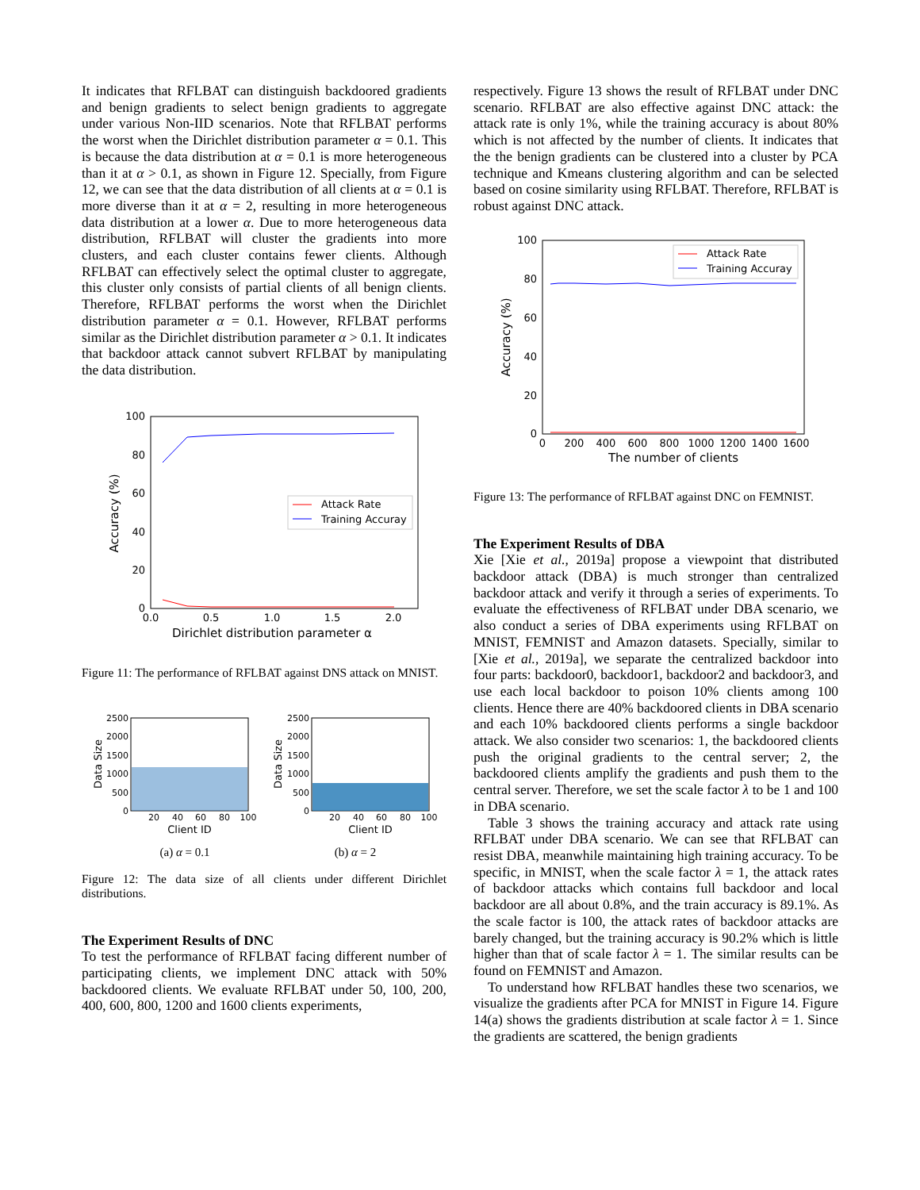It indicates that RFLBAT can distinguish backdoored gradients and benign gradients to select benign gradients to aggregate under various Non-IID scenarios. Note that RFLBAT performs the worst when the Dirichlet distribution parameter α = 0.1. This is because the data distribution at α = 0.1 is more heterogeneous than it at α > 0.1, as shown in Figure 12. Specially, from Figure 12, we can see that the data distribution of all clients at α = 0.1 is more diverse than it at α = 2, resulting in more heterogeneous data distribution at a lower α. Due to more heterogeneous data distribution, RFLBAT will cluster the gradients into more clusters, and each cluster contains fewer clients. Although RFLBAT can effectively select the optimal cluster to aggregate, this cluster only consists of partial clients of all benign clients. Therefore, RFLBAT performs the worst when the Dirichlet distribution parameter α = 0.1. However, RFLBAT performs similar as the Dirichlet distribution parameter α > 0.1. It indicates that backdoor attack cannot subvert RFLBAT by manipulating the data distribution.
100
80
60
40
20
0
0.0
0.5
1.0
1.5
2.0
Dirichlet distribution parameter α
Accuracy (%)
Attack Rate
Training Accuray
Figure 11: The performance of RFLBAT against DNS attack on MNIST.
2500
2000
1500
1000
500
0
2500
2000
1500
1000
500
0
20
40
60
80
100
20
40
60
80
100
Client ID
Client ID
Data Size
Data Size
(a) α = 0.1
(b) α = 2
Figure 12: The data size of all clients under different Dirichlet distributions.
The Experiment Results of DNC
To test the performance of RFLBAT facing different number of participating clients, we implement DNC attack with 50% backdoored clients. We evaluate RFLBAT under 50, 100, 200, 400, 600, 800, 1200 and 1600 clients experiments,
respectively. Figure 13 shows the result of RFLBAT under DNC scenario. RFLBAT are also effective against DNC attack: the attack rate is only 1%, while the training accuracy is about 80% which is not affected by the number of clients. It indicates that the the benign gradients can be clustered into a cluster by PCA technique and Kmeans clustering algorithm and can be selected based on cosine similarity using RFLBAT. Therefore, RFLBAT is robust against DNC attack.
100
80
60
40
20
0
0
200
400
600
800
1000
1200
1400
1600
The number of clients
Accuracy (%)
Attack Rate
Training Accuray
Figure 13: The performance of RFLBAT against DNC on FEMNIST.
The Experiment Results of DBA
Xie [Xie et al., 2019a] propose a viewpoint that distributed backdoor attack (DBA) is much stronger than centralized backdoor attack and verify it through a series of experiments. To evaluate the effectiveness of RFLBAT under DBA scenario, we also conduct a series of DBA experiments using RFLBAT on MNIST, FEMNIST and Amazon datasets. Specially, similar to [Xie et al., 2019a], we separate the centralized backdoor into four parts: backdoor0, backdoor1, backdoor2 and backdoor3, and use each local backdoor to poison 10% clients among 100 clients. Hence there are 40% backdoored clients in DBA scenario and each 10% backdoored clients performs a single backdoor attack. We also consider two scenarios: 1, the backdoored clients push the original gradients to the central server; 2, the backdoored clients amplify the gradients and push them to the central server. Therefore, we set the scale factor λ to be 1 and 100 in DBA scenario.
Table 3 shows the training accuracy and attack rate using RFLBAT under DBA scenario. We can see that RFLBAT can resist DBA, meanwhile maintaining high training accuracy. To be specific, in MNIST, when the scale factor λ = 1, the attack rates of backdoor attacks which contains full backdoor and local backdoor are all about 0.8%, and the train accuracy is 89.1%. As the scale factor is 100, the attack rates of backdoor attacks are barely changed, but the training accuracy is 90.2% which is little higher than that of scale factor λ = 1. The similar results can be found on FEMNIST and Amazon.
To understand how RFLBAT handles these two scenarios, we visualize the gradients after PCA for MNIST in Figure 14. Figure 14(a) shows the gradients distribution at scale factor λ = 1. Since the gradients are scattered, the benign gradients